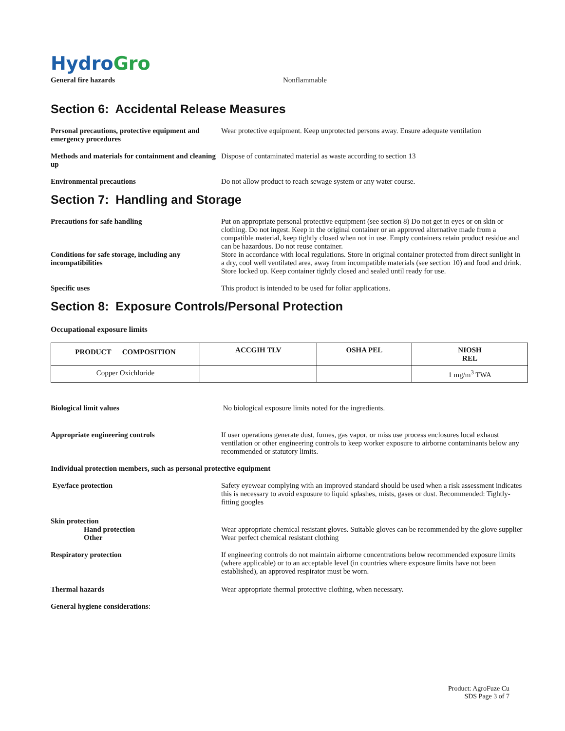Hydro Gro
General fire hazards Nonflammable
Section 6: Accidental Release Measures
Personal precautions, protective equipment and emergency procedures
Wear protective equipment. Keep unprotected persons away. Ensure adequate ventilation
Methods and materials for containment and cleaning up
Dispose of contaminated material as waste according to section 13
Environmental precautions Do not allow product to reach sewage system or any water course.
Section 7: Handling and Storage
Precautions for safe handling Put on appropriate personal protective equipment (see section 8) Do not get in eyes or on skin or clothing. Do not ingest. Keep in the original container or an approved alternative made from a compatible material, keep tightly closed when not in use. Empty containers retain product residue and can be hazardous. Do not reuse container.
Conditions for safe storage, including any incompatibilities
Store in accordance with local regulations. Store in original container protected from direct sunlight in a dry, cool well ventilated area, away from incompatible materials (see section 10) and food and drink. Store locked up. Keep container tightly closed and sealed until ready for use.
Specific uses This product is intended to be used for foliar applications.
Section 8: Exposure Controls/Personal Protection
Occupational exposure limits
| PRODUCT COMPOSITION | ACCGIH TLV | OSHA PEL | NIOSH REL |
| --- | --- | --- | --- |
| Copper Oxichloride | | | 1 mg/m<sup>3</sup> TWA |
Biological limit values No biological exposure limits noted for the ingredients.
Appropriate engineering controls If user operations generate dust, fumes, gas vapor, or miss use process enclosures local exhaust ventilation or other engineering controls to keep worker exposure to airborne contaminants below any recommended or statutory limits.
Individual protection members, such as personal protective equipment
Eye/face protection Safety eyewear complying with an improved standard should be used when a risk assessment indicates this is necessary to avoid exposure to liquid splashes, mists, gases or dust. Recommended: Tightly-fitting googles
Skin protection
Hand protection Wear appropriate chemical resistant gloves. Suitable gloves can be recommended by the glove supplier
Other Wear perfect chemical resistant clothing
Respiratory protection If engineering controls do not maintain airborne concentrations below recommended exposure limits (where applicable) or to an acceptable level (in countries where exposure limits have not been established), an approved respirator must be worn.
Thermal hazards Wear appropriate thermal protective clothing, when necessary.
General hygiene considerations:
Product: AgroFuze Cu
SDS Page 3 of 7